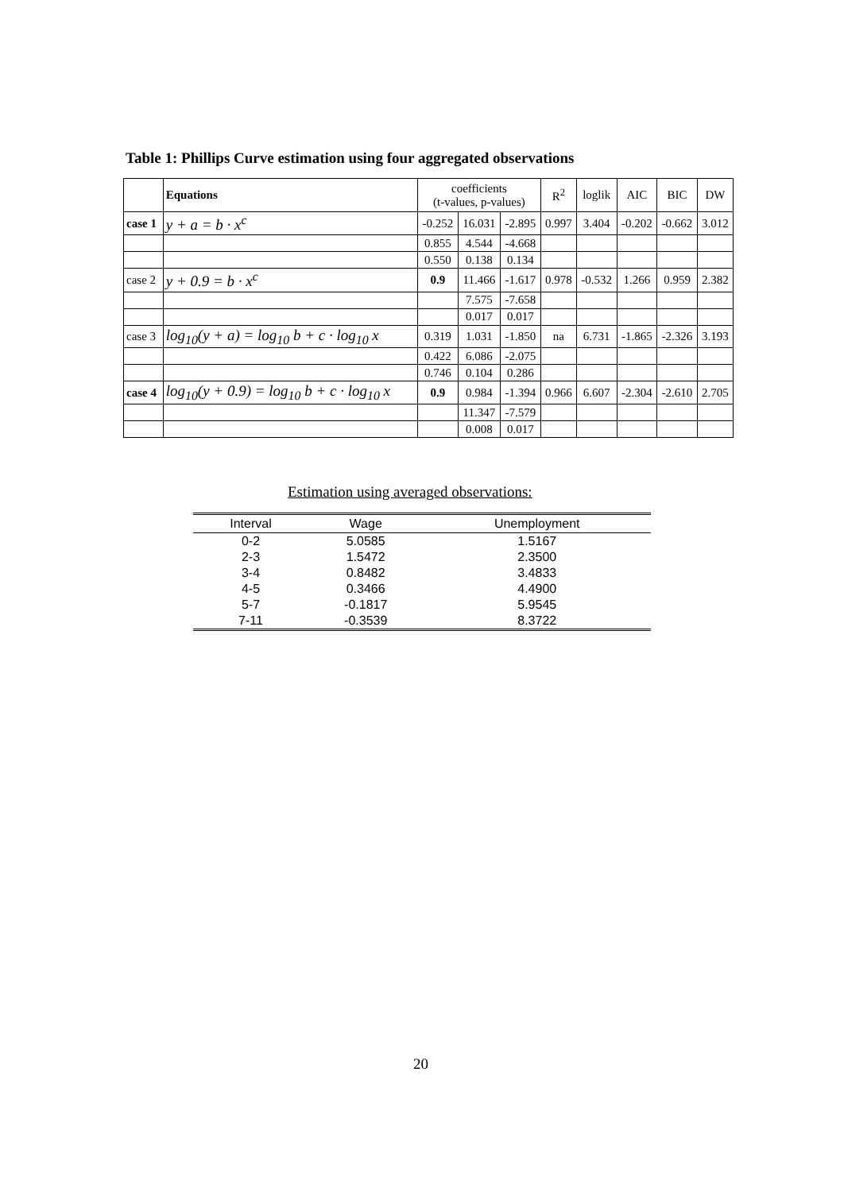Table 1: Phillips Curve estimation using four aggregated observations
| | Equations | coefficients (t-values, p-values) | | | R<sup>2</sup> | loglik | AIC | BIC | DW |
| case 1 | y + a = b · x<sup>c</sup> | -0.252 | 16.031 | -2.895 | 0.997 | 3.404 | -0.202 | -0.662 | 3.012 |
| | | 0.855 | 4.544 | -4.668 | | | | | |
| | | 0.550 | 0.138 | 0.134 | | | | | |
| case 2 | y + 0.9 = b · x<sup>c</sup> | 0.9 | 11.466 | -1.617 | 0.978 | -0.532 | 1.266 | 0.959 | 2.382 |
| | | | 7.575 | -7.658 | | | | | |
| | | | 0.017 | 0.017 | | | | | |
| case 3 | log<sub>10</sub>(y + a) = log<sub>10</sub> b + c · log<sub>10</sub> x | 0.319 | 1.031 | -1.850 | na | 6.731 | -1.865 | -2.326 | 3.193 |
| | | 0.422 | 6.086 | -2.075 | | | | | |
| | | 0.746 | 0.104 | 0.286 | | | | | |
| case 4 | log<sub>10</sub>(y + 0.9) = log<sub>10</sub> b + c · log<sub>10</sub> x | 0.9 | 0.984 | -1.394 | 0.966 | 6.607 | -2.304 | -2.610 | 2.705 |
| | | | 11.347 | -7.579 | | | | | |
| | | | 0.008 | 0.017 | | | | | |
Estimation using averaged observations:
| Interval | Wage | Unemployment |
| --- | --- | --- |
| 0-2 | 5.0585 | 1.5167 |
| 2-3 | 1.5472 | 2.3500 |
| 3-4 | 0.8482 | 3.4833 |
| 4-5 | 0.3466 | 4.4900 |
| 5-7 | -0.1817 | 5.9545 |
| 7-11 | -0.3539 | 8.3722 |
20